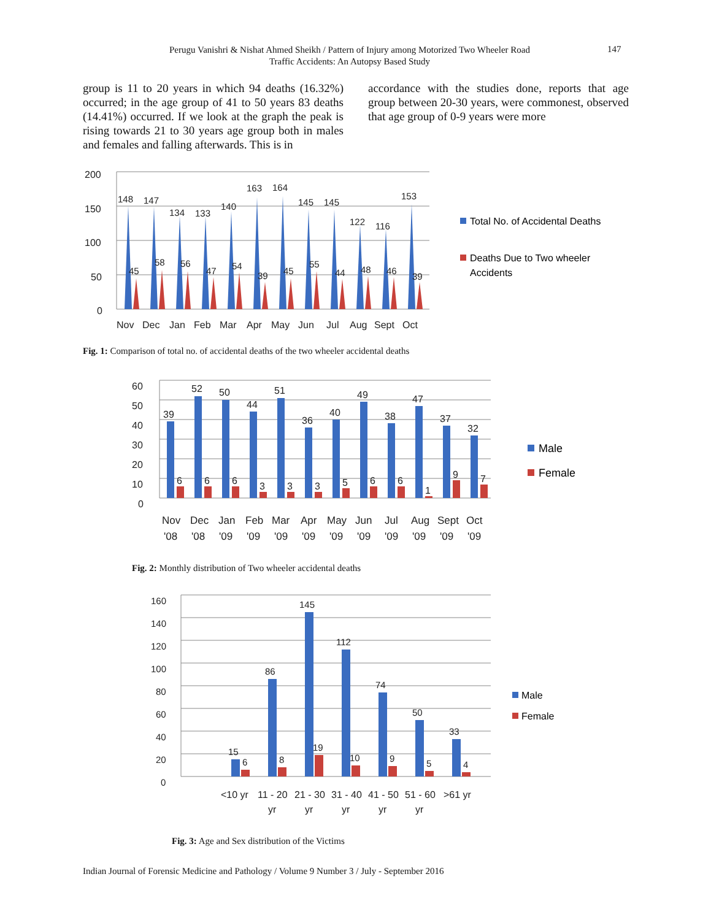Perugu Vanishri & Nishat Ahmed Sheikh / Pattern of Injury among Motorized Two Wheeler Road Traffic Accidents: An Autopsy Based Study
147
group is 11 to 20 years in which 94 deaths (16.32%) occurred; in the age group of 41 to 50 years 83 deaths (14.41%) occurred. If we look at the graph the peak is rising towards 21 to 30 years age group both in males and females and falling afterwards. This is in
accordance with the studies done, reports that age group between 20-30 years, were commonest, observed that age group of 0-9 years were more
200
150
100
50
0
148
147
134
133
140
163
164
145
145
122
116
153
45
58
56
47
54
39
45
55
44
48
46
39
Nov
Dec
Jan
Feb
Mar
Apr
May
Jun
Jul
Aug
Sept
Oct
Total No. of Accidental Deaths
Deaths Due to Two wheeler
Accidents
Fig. 1: Comparison of total no. of accidental deaths of the two wheeler accidental deaths
60
50
40
30
20
10
0
39
52
50
44
51
36
40
49
38
47
37
32
6
6
6
3
3
3
5
6
6
1
9
7
Nov
Dec
Jan
Feb
Mar
Apr
May
Jun
Jul
Aug
Sept
Oct
'08
'08
'09
'09
'09
'09
'09
'09
'09
'09
'09
'09
Male
Female
Fig. 2: Monthly distribution of Two wheeler accidental deaths
160
140
120
100
80
60
40
20
0
15
86
145
112
74
50
33
6
8
19
10
9
5
4
<10 yr
11 - 20
21 - 30
31 - 40
41 - 50
51 - 60
>61 yr
yr
yr
yr
yr
yr
Male
Female
Fig. 3: Age and Sex distribution of the Victims
Indian Journal of Forensic Medicine and Pathology / Volume 9 Number 3 / July - September 2016